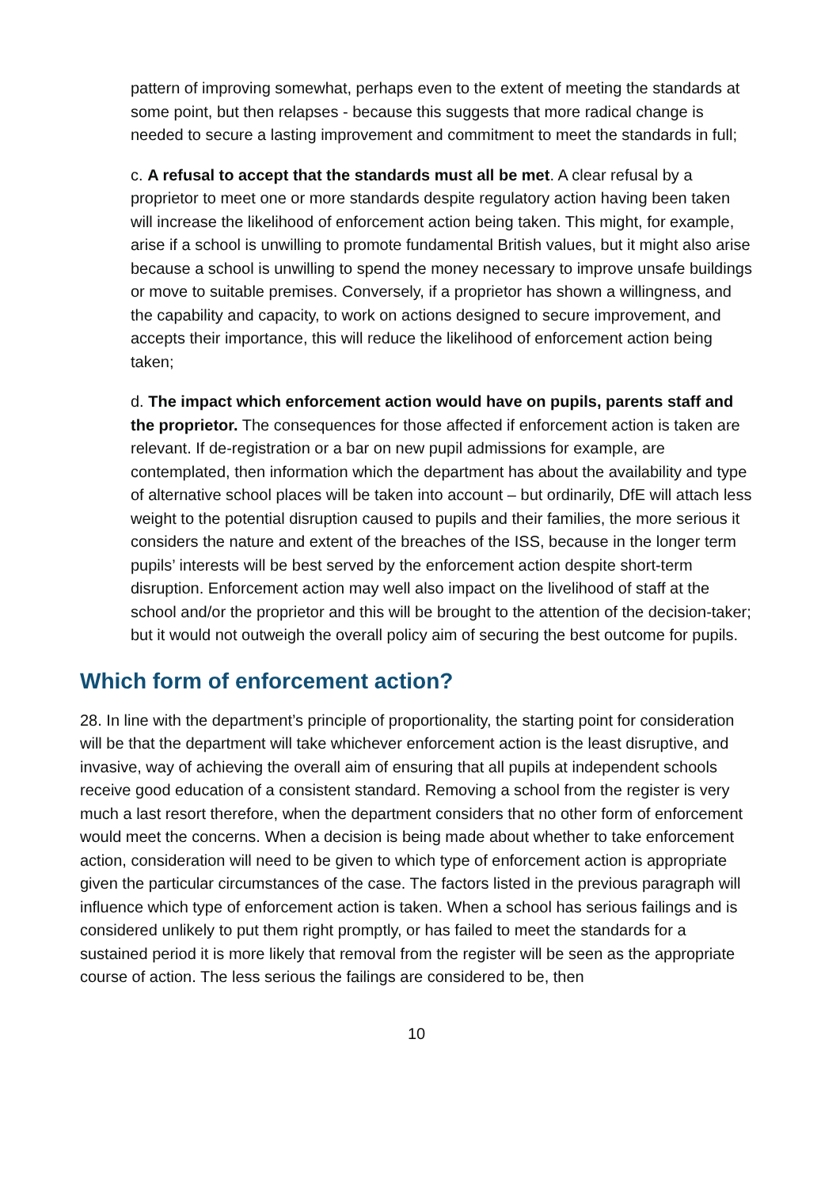pattern of improving somewhat, perhaps even to the extent of meeting the standards at some point, but then relapses - because this suggests that more radical change is needed to secure a lasting improvement and commitment to meet the standards in full;
c. A refusal to accept that the standards must all be met. A clear refusal by a proprietor to meet one or more standards despite regulatory action having been taken will increase the likelihood of enforcement action being taken. This might, for example, arise if a school is unwilling to promote fundamental British values, but it might also arise because a school is unwilling to spend the money necessary to improve unsafe buildings or move to suitable premises. Conversely, if a proprietor has shown a willingness, and the capability and capacity, to work on actions designed to secure improvement, and accepts their importance, this will reduce the likelihood of enforcement action being taken;
d. The impact which enforcement action would have on pupils, parents staff and the proprietor. The consequences for those affected if enforcement action is taken are relevant. If de-registration or a bar on new pupil admissions for example, are contemplated, then information which the department has about the availability and type of alternative school places will be taken into account – but ordinarily, DfE will attach less weight to the potential disruption caused to pupils and their families, the more serious it considers the nature and extent of the breaches of the ISS, because in the longer term pupils’ interests will be best served by the enforcement action despite short-term disruption. Enforcement action may well also impact on the livelihood of staff at the school and/or the proprietor and this will be brought to the attention of the decision-taker; but it would not outweigh the overall policy aim of securing the best outcome for pupils.
Which form of enforcement action?
28. In line with the department’s principle of proportionality, the starting point for consideration will be that the department will take whichever enforcement action is the least disruptive, and invasive, way of achieving the overall aim of ensuring that all pupils at independent schools receive good education of a consistent standard. Removing a school from the register is very much a last resort therefore, when the department considers that no other form of enforcement would meet the concerns. When a decision is being made about whether to take enforcement action, consideration will need to be given to which type of enforcement action is appropriate given the particular circumstances of the case. The factors listed in the previous paragraph will influence which type of enforcement action is taken. When a school has serious failings and is considered unlikely to put them right promptly, or has failed to meet the standards for a sustained period it is more likely that removal from the register will be seen as the appropriate course of action. The less serious the failings are considered to be, then
10